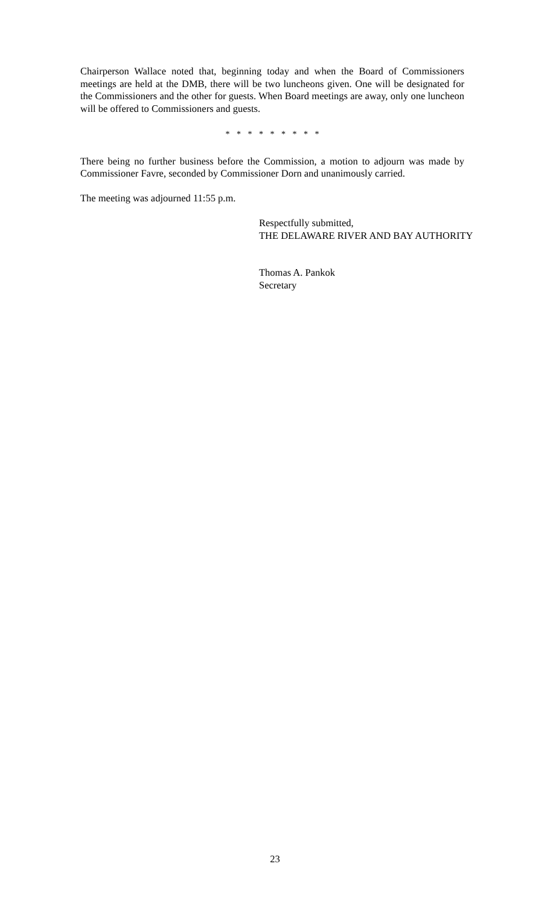Chairperson Wallace noted that, beginning today and when the Board of Commissioners meetings are held at the DMB, there will be two luncheons given. One will be designated for the Commissioners and the other for guests. When Board meetings are away, only one luncheon will be offered to Commissioners and guests.
* * * * * * * * *
There being no further business before the Commission, a motion to adjourn was made by Commissioner Favre, seconded by Commissioner Dorn and unanimously carried.
The meeting was adjourned 11:55 p.m.
Respectfully submitted,
THE DELAWARE RIVER AND BAY AUTHORITY
Thomas A. Pankok
Secretary
23